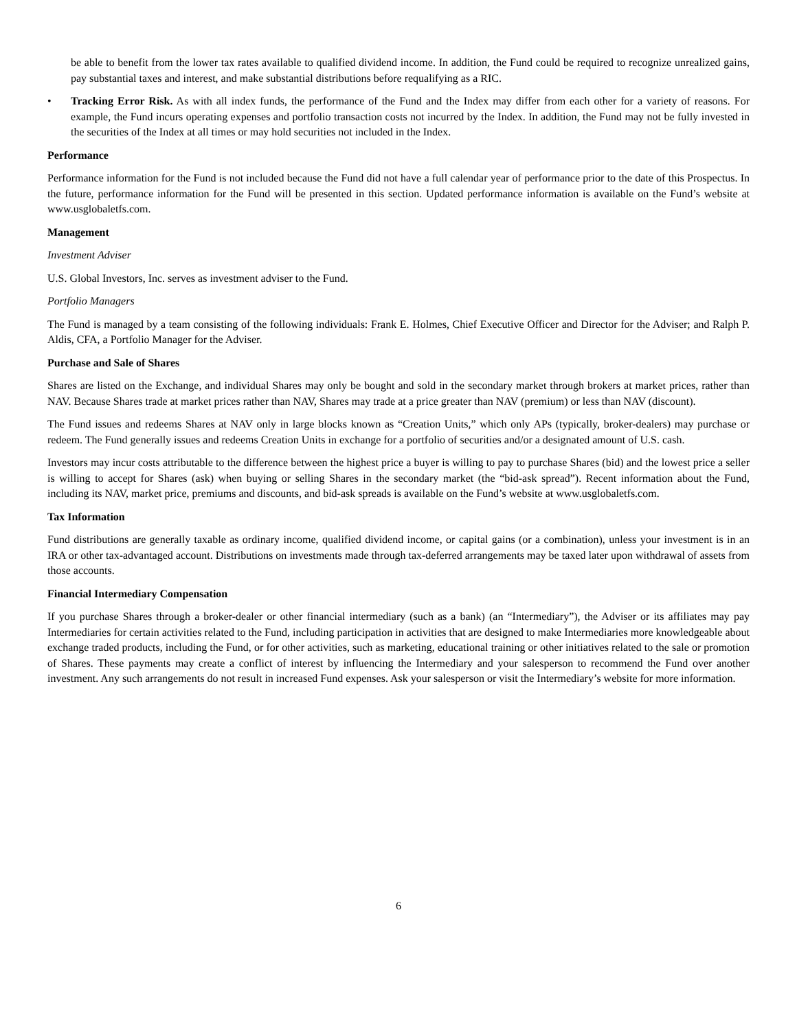be able to benefit from the lower tax rates available to qualified dividend income. In addition, the Fund could be required to recognize unrealized gains, pay substantial taxes and interest, and make substantial distributions before requalifying as a RIC.
• Tracking Error Risk. As with all index funds, the performance of the Fund and the Index may differ from each other for a variety of reasons. For example, the Fund incurs operating expenses and portfolio transaction costs not incurred by the Index. In addition, the Fund may not be fully invested in the securities of the Index at all times or may hold securities not included in the Index.
Performance
Performance information for the Fund is not included because the Fund did not have a full calendar year of performance prior to the date of this Prospectus. In the future, performance information for the Fund will be presented in this section. Updated performance information is available on the Fund’s website at www.usglobaletfs.com.
Management
Investment Adviser
U.S. Global Investors, Inc. serves as investment adviser to the Fund.
Portfolio Managers
The Fund is managed by a team consisting of the following individuals: Frank E. Holmes, Chief Executive Officer and Director for the Adviser; and Ralph P. Aldis, CFA, a Portfolio Manager for the Adviser.
Purchase and Sale of Shares
Shares are listed on the Exchange, and individual Shares may only be bought and sold in the secondary market through brokers at market prices, rather than NAV. Because Shares trade at market prices rather than NAV, Shares may trade at a price greater than NAV (premium) or less than NAV (discount).
The Fund issues and redeems Shares at NAV only in large blocks known as “Creation Units,” which only APs (typically, broker-dealers) may purchase or redeem. The Fund generally issues and redeems Creation Units in exchange for a portfolio of securities and/or a designated amount of U.S. cash.
Investors may incur costs attributable to the difference between the highest price a buyer is willing to pay to purchase Shares (bid) and the lowest price a seller is willing to accept for Shares (ask) when buying or selling Shares in the secondary market (the “bid-ask spread”). Recent information about the Fund, including its NAV, market price, premiums and discounts, and bid-ask spreads is available on the Fund’s website at www.usglobaletfs.com.
Tax Information
Fund distributions are generally taxable as ordinary income, qualified dividend income, or capital gains (or a combination), unless your investment is in an IRA or other tax-advantaged account. Distributions on investments made through tax-deferred arrangements may be taxed later upon withdrawal of assets from those accounts.
Financial Intermediary Compensation
If you purchase Shares through a broker-dealer or other financial intermediary (such as a bank) (an “Intermediary”), the Adviser or its affiliates may pay Intermediaries for certain activities related to the Fund, including participation in activities that are designed to make Intermediaries more knowledgeable about exchange traded products, including the Fund, or for other activities, such as marketing, educational training or other initiatives related to the sale or promotion of Shares. These payments may create a conflict of interest by influencing the Intermediary and your salesperson to recommend the Fund over another investment. Any such arrangements do not result in increased Fund expenses. Ask your salesperson or visit the Intermediary’s website for more information.
6